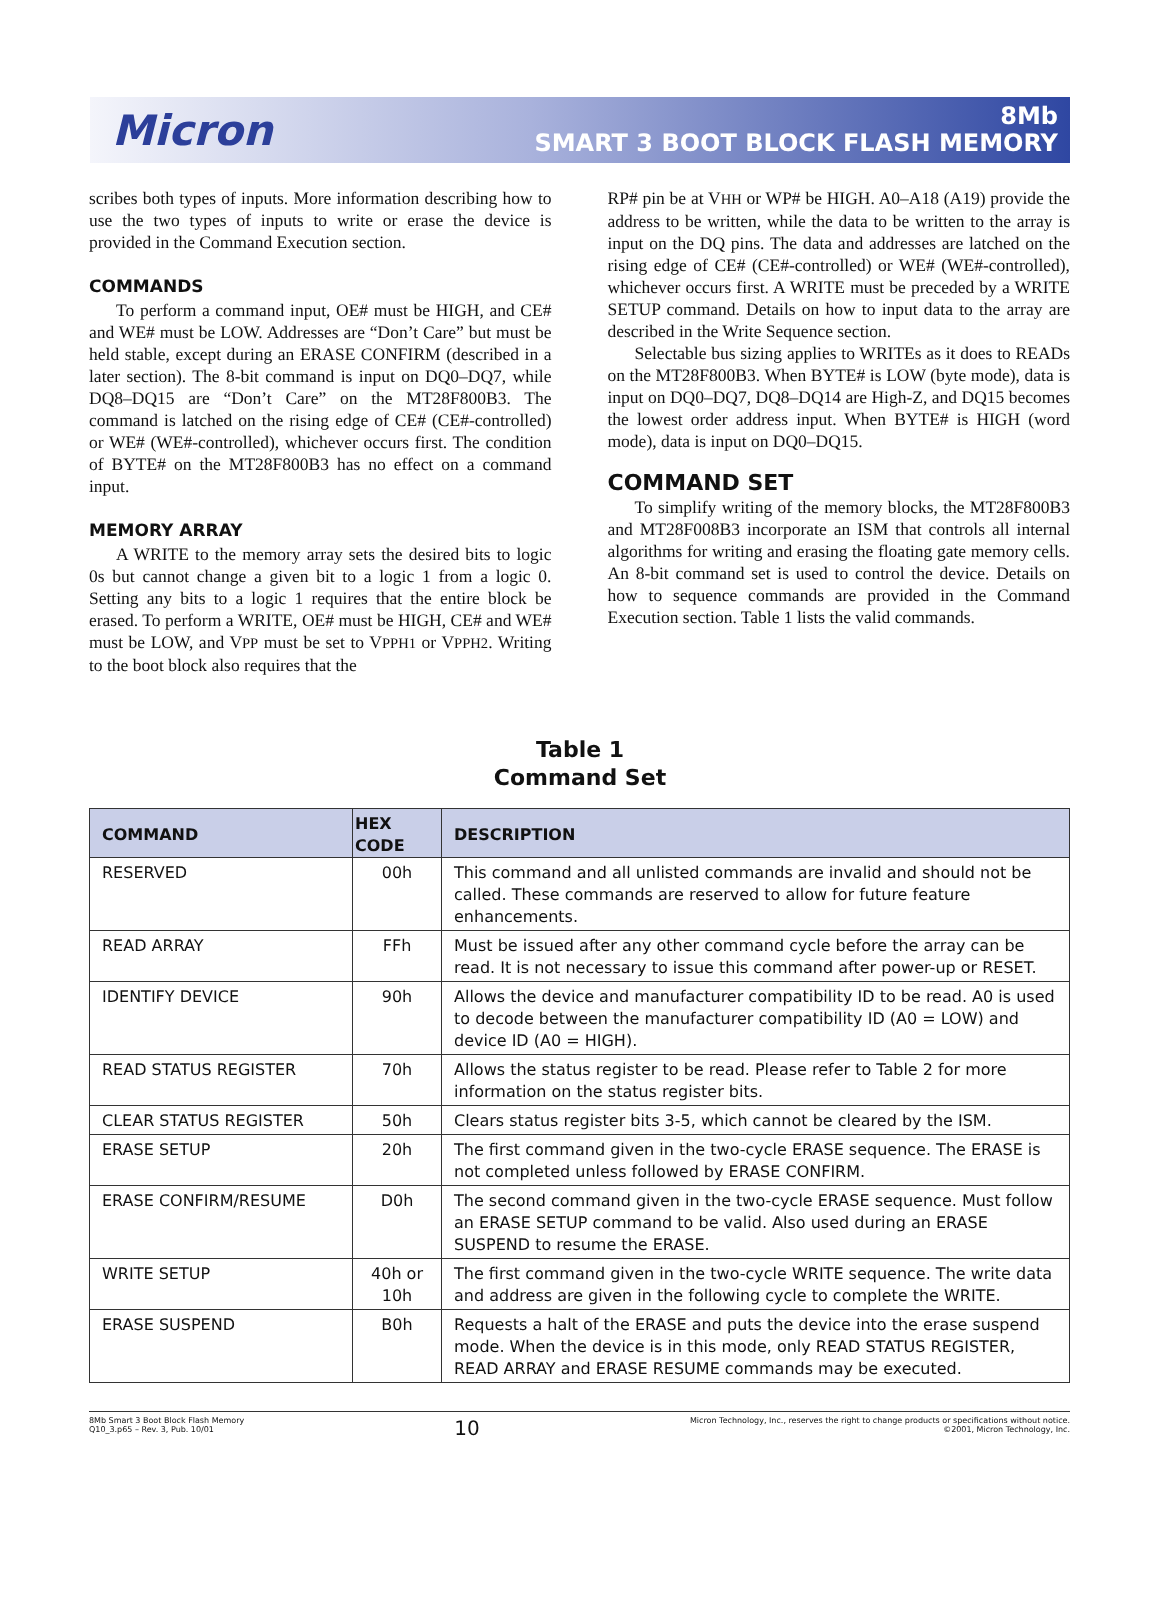Micron
8Mb
SMART 3 BOOT BLOCK FLASH MEMORY
scribes both types of inputs. More information describing how to use the two types of inputs to write or erase the device is provided in the Command Execution section.
COMMANDS
To perform a command input, OE# must be HIGH, and CE# and WE# must be LOW. Addresses are “Don’t Care” but must be held stable, except during an ERASE CONFIRM (described in a later section). The 8-bit command is input on DQ0–DQ7, while DQ8–DQ15 are “Don’t Care” on the MT28F800B3. The command is latched on the rising edge of CE# (CE#-controlled) or WE# (WE#-controlled), whichever occurs first. The condition of BYTE# on the MT28F800B3 has no effect on a command input.
MEMORY ARRAY
A WRITE to the memory array sets the desired bits to logic 0s but cannot change a given bit to a logic 1 from a logic 0. Setting any bits to a logic 1 requires that the entire block be erased. To perform a WRITE, OE# must be HIGH, CE# and WE# must be LOW, and VPP must be set to VPPH1 or VPPH2. Writing to the boot block also requires that the
RP# pin be at VHH or WP# be HIGH. A0–A18 (A19) provide the address to be written, while the data to be written to the array is input on the DQ pins. The data and addresses are latched on the rising edge of CE# (CE#-controlled) or WE# (WE#-controlled), whichever occurs first. A WRITE must be preceded by a WRITE SETUP command. Details on how to input data to the array are described in the Write Sequence section.
Selectable bus sizing applies to WRITEs as it does to READs on the MT28F800B3. When BYTE# is LOW (byte mode), data is input on DQ0–DQ7, DQ8–DQ14 are High-Z, and DQ15 becomes the lowest order address input. When BYTE# is HIGH (word mode), data is input on DQ0–DQ15.
COMMAND SET
To simplify writing of the memory blocks, the MT28F800B3 and MT28F008B3 incorporate an ISM that controls all internal algorithms for writing and erasing the floating gate memory cells. An 8-bit command set is used to control the device. Details on how to sequence commands are provided in the Command Execution section. Table 1 lists the valid commands.
Table 1
Command Set
| COMMAND | HEX CODE | DESCRIPTION |
| --- | --- | --- |
| RESERVED | 00h | This command and all unlisted commands are invalid and should not be called. These commands are reserved to allow for future feature enhancements. |
| READ ARRAY | FFh | Must be issued after any other command cycle before the array can be read. It is not necessary to issue this command after power-up or RESET. |
| IDENTIFY DEVICE | 90h | Allows the device and manufacturer compatibility ID to be read. A0 is used to decode between the manufacturer compatibility ID (A0 = LOW) and device ID (A0 = HIGH). |
| READ STATUS REGISTER | 70h | Allows the status register to be read. Please refer to Table 2 for more information on the status register bits. |
| CLEAR STATUS REGISTER | 50h | Clears status register bits 3-5, which cannot be cleared by the ISM. |
| ERASE SETUP | 20h | The first command given in the two-cycle ERASE sequence. The ERASE is not completed unless followed by ERASE CONFIRM. |
| ERASE CONFIRM/RESUME | D0h | The second command given in the two-cycle ERASE sequence. Must follow an ERASE SETUP command to be valid. Also used during an ERASE SUSPEND to resume the ERASE. |
| WRITE SETUP | 40h or 10h | The first command given in the two-cycle WRITE sequence. The write data and address are given in the following cycle to complete the WRITE. |
| ERASE SUSPEND | B0h | Requests a halt of the ERASE and puts the device into the erase suspend mode. When the device is in this mode, only READ STATUS REGISTER, READ ARRAY and ERASE RESUME commands may be executed. |
8Mb Smart 3 Boot Block Flash Memory
Q10_3.p65 – Rev. 3, Pub. 10/01
10
Micron Technology, Inc., reserves the right to change products or specifications without notice.
©2001, Micron Technology, Inc.